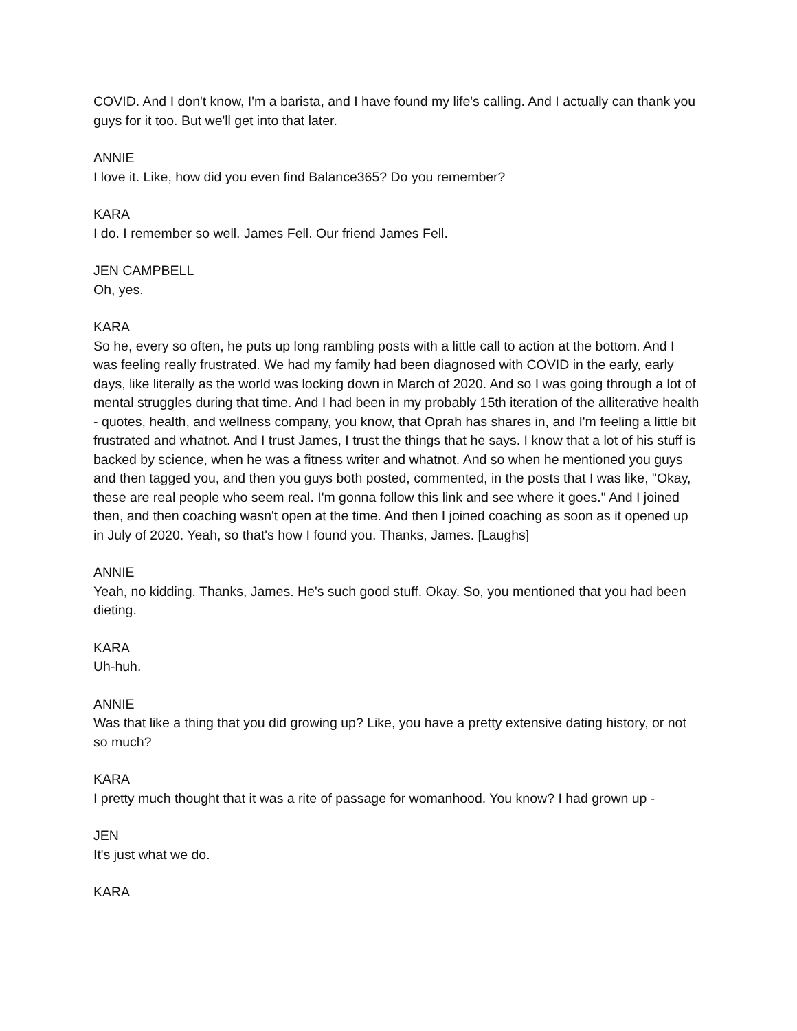COVID. And I don't know, I'm a barista, and I have found my life's calling. And I actually can thank you guys for it too. But we'll get into that later.
ANNIE
I love it. Like, how did you even find Balance365? Do you remember?
KARA
I do. I remember so well. James Fell. Our friend James Fell.
JEN CAMPBELL
Oh, yes.
KARA
So he, every so often, he puts up long rambling posts with a little call to action at the bottom. And I was feeling really frustrated. We had my family had been diagnosed with COVID in the early, early days, like literally as the world was locking down in March of 2020. And so I was going through a lot of mental struggles during that time. And I had been in my probably 15th iteration of the alliterative health - quotes, health, and wellness company, you know, that Oprah has shares in, and I'm feeling a little bit frustrated and whatnot. And I trust James, I trust the things that he says. I know that a lot of his stuff is backed by science, when he was a fitness writer and whatnot. And so when he mentioned you guys and then tagged you, and then you guys both posted, commented, in the posts that I was like, "Okay, these are real people who seem real. I'm gonna follow this link and see where it goes." And I joined then, and then coaching wasn't open at the time. And then I joined coaching as soon as it opened up in July of 2020. Yeah, so that's how I found you. Thanks, James. [Laughs]
ANNIE
Yeah, no kidding. Thanks, James. He's such good stuff. Okay. So, you mentioned that you had been dieting.
KARA
Uh-huh.
ANNIE
Was that like a thing that you did growing up? Like, you have a pretty extensive dating history, or not so much?
KARA
I pretty much thought that it was a rite of passage for womanhood. You know? I had grown up -
JEN
It's just what we do.
KARA